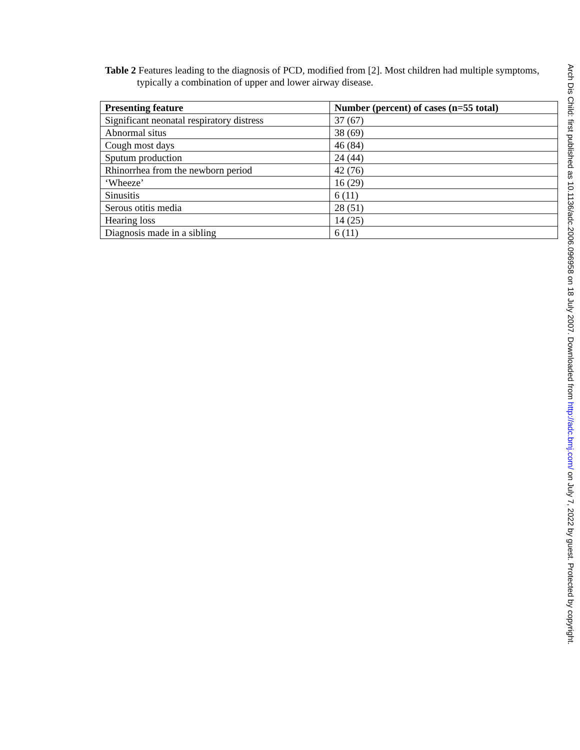Table 2 Features leading to the diagnosis of PCD, modified from [2]. Most children had multiple symptoms, typically a combination of upper and lower airway disease.
| Presenting feature | Number (percent) of cases (n=55 total) |
| --- | --- |
| Significant neonatal respiratory distress | 37 (67) |
| Abnormal situs | 38 (69) |
| Cough most days | 46 (84) |
| Sputum production | 24 (44) |
| Rhinorrhea from the newborn period | 42 (76) |
| ‘Wheeze’ | 16 (29) |
| Sinusitis | 6 (11) |
| Serous otitis media | 28 (51) |
| Hearing loss | 14 (25) |
| Diagnosis made in a sibling | 6 (11) |
Arch Dis Child: first published as 10.1136/adc.2006.096958 on 18 July 2007. Downloaded from http://adc.bmj.com/ on July 7, 2022 by guest. Protected by copyright.